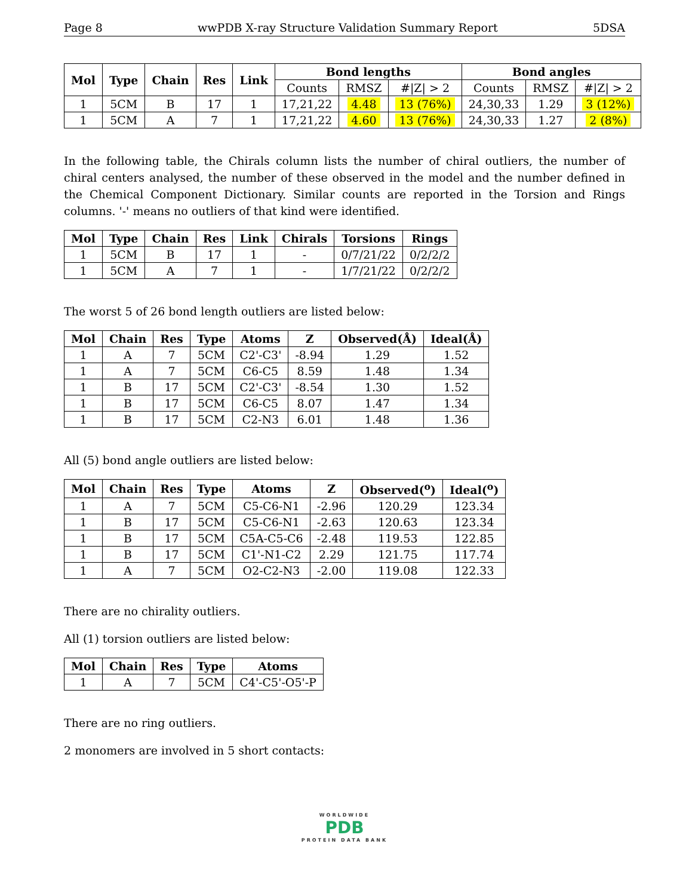Page 8 wwPDB X-ray Structure Validation Summary Report 5DSA
| Mol | Type | Chain | Res | Link | Bond lengths | | | Bond angles | | |
| --- | --- | --- | --- | --- | --- | --- | --- | --- | --- | --- |
| | | | | | Counts | RMSZ | #/Z/ > 2 | Counts | RMSZ | #/Z/ > 2 |
| 1 | 5CM | B | 17 | 1 | 17,21,22 | 4.48 | 13 (76%) | 24,30,33 | 1.29 | 3 (12%) |
| 1 | 5CM | A | 7 | 1 | 17,21,22 | 4.60 | 13 (76%) | 24,30,33 | 1.27 | 2 (8%) |
In the following table, the Chirals column lists the number of chiral outliers, the number of chiral centers analysed, the number of these observed in the model and the number defined in the Chemical Component Dictionary. Similar counts are reported in the Torsion and Rings columns. '-' means no outliers of that kind were identified.
| Mol | Type | Chain | Res | Link | Chirals | Torsions | Rings |
| --- | --- | --- | --- | --- | --- | --- | --- |
| 1 | 5CM | B | 17 | 1 | - | 0/7/21/22 | 0/2/2/2 |
| 1 | 5CM | A | 7 | 1 | - | 1/7/21/22 | 0/2/2/2 |
The worst 5 of 26 bond length outliers are listed below:
| Mol | Chain | Res | Type | Atoms | Z | Observed(Å) | Ideal(Å) |
| --- | --- | --- | --- | --- | --- | --- | --- |
| 1 | A | 7 | 5CM | C2'-C3' | -8.94 | 1.29 | 1.52 |
| 1 | A | 7 | 5CM | C6-C5 | 8.59 | 1.48 | 1.34 |
| 1 | B | 17 | 5CM | C2'-C3' | -8.54 | 1.30 | 1.52 |
| 1 | B | 17 | 5CM | C6-C5 | 8.07 | 1.47 | 1.34 |
| 1 | B | 17 | 5CM | C2-N3 | 6.01 | 1.48 | 1.36 |
All (5) bond angle outliers are listed below:
| Mol | Chain | Res | Type | Atoms | Z | Observed(<sup>o</sup>) | Ideal(<sup>o</sup>) |
| --- | --- | --- | --- | --- | --- | --- | --- |
| 1 | A | 7 | 5CM | C5-C6-N1 | -2.96 | 120.29 | 123.34 |
| 1 | B | 17 | 5CM | C5-C6-N1 | -2.63 | 120.63 | 123.34 |
| 1 | B | 17 | 5CM | C5A-C5-C6 | -2.48 | 119.53 | 122.85 |
| 1 | B | 17 | 5CM | C1'-N1-C2 | 2.29 | 121.75 | 117.74 |
| 1 | A | 7 | 5CM | O2-C2-N3 | -2.00 | 119.08 | 122.33 |
There are no chirality outliers.
All (1) torsion outliers are listed below:
| Mol | Chain | Res | Type | Atoms |
| --- | --- | --- | --- | --- |
| 1 | A | 7 | 5CM | C4'-C5'-O5'-P |
There are no ring outliers.
2 monomers are involved in 5 short contacts:
WORLDWIDE
PDB
PROTEIN DATA BANK